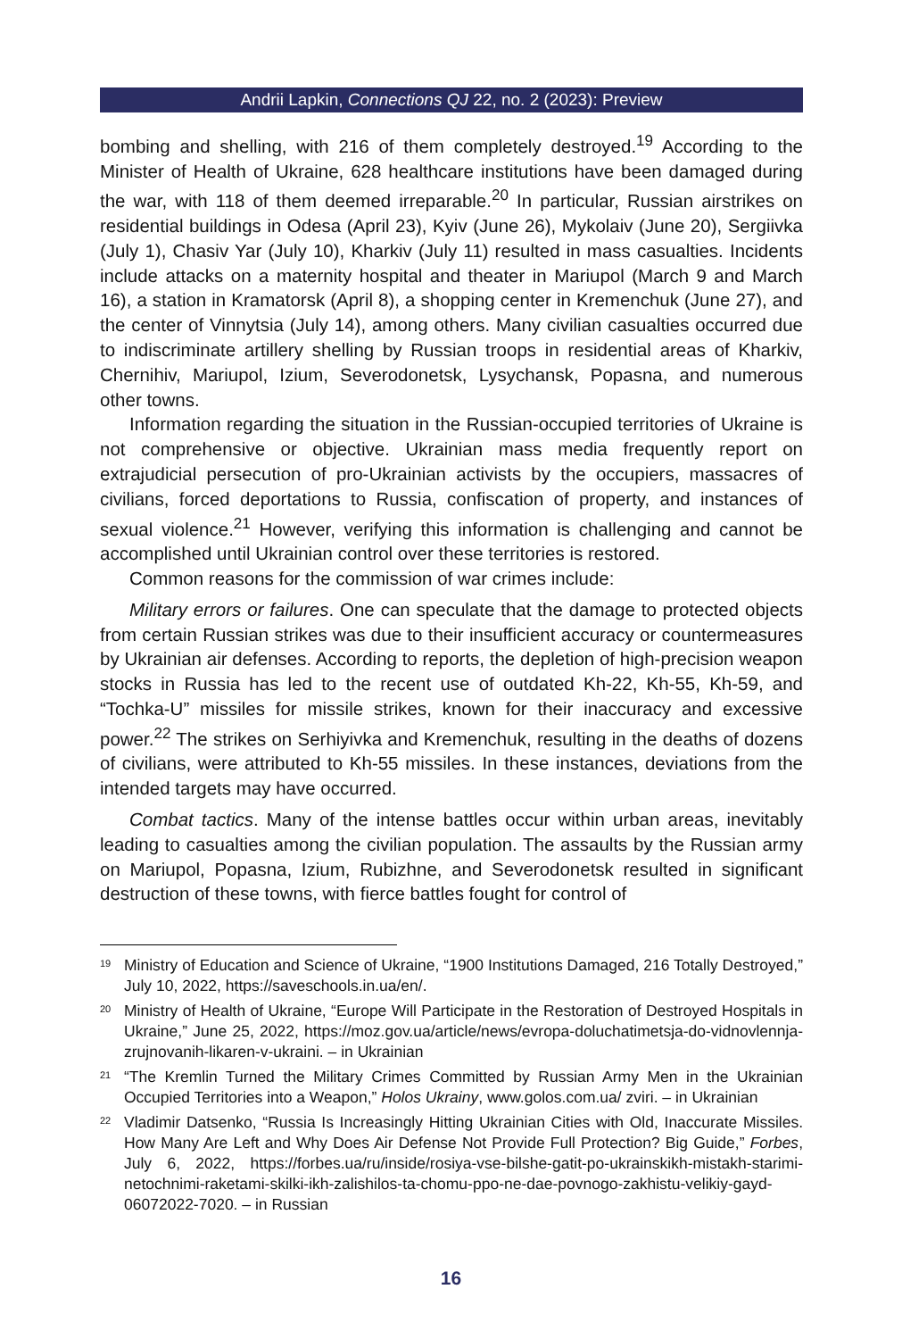Andrii Lapkin, Connections QJ 22, no. 2 (2023): Preview
bombing and shelling, with 216 of them completely destroyed.<sup>19</sup> According to the Minister of Health of Ukraine, 628 healthcare institutions have been damaged during the war, with 118 of them deemed irreparable.<sup>20</sup> In particular, Russian airstrikes on residential buildings in Odesa (April 23), Kyiv (June 26), Mykolaiv (June 20), Sergiivka (July 1), Chasiv Yar (July 10), Kharkiv (July 11) resulted in mass casualties. Incidents include attacks on a maternity hospital and theater in Mariupol (March 9 and March 16), a station in Kramatorsk (April 8), a shopping center in Kremenchuk (June 27), and the center of Vinnytsia (July 14), among others. Many civilian casualties occurred due to indiscriminate artillery shelling by Russian troops in residential areas of Kharkiv, Chernihiv, Mariupol, Izium, Severodonetsk, Lysychansk, Popasna, and numerous other towns.
Information regarding the situation in the Russian-occupied territories of Ukraine is not comprehensive or objective. Ukrainian mass media frequently report on extrajudicial persecution of pro-Ukrainian activists by the occupiers, massacres of civilians, forced deportations to Russia, confiscation of property, and instances of sexual violence.<sup>21</sup> However, verifying this information is challenging and cannot be accomplished until Ukrainian control over these territories is restored.
Common reasons for the commission of war crimes include:
Military errors or failures. One can speculate that the damage to protected objects from certain Russian strikes was due to their insufficient accuracy or countermeasures by Ukrainian air defenses. According to reports, the depletion of high-precision weapon stocks in Russia has led to the recent use of outdated Kh-22, Kh-55, Kh-59, and “Tochka-U” missiles for missile strikes, known for their inaccuracy and excessive power.<sup>22</sup> The strikes on Serhiyivka and Kremenchuk, resulting in the deaths of dozens of civilians, were attributed to Kh-55 missiles. In these instances, deviations from the intended targets may have occurred.
Combat tactics. Many of the intense battles occur within urban areas, inevitably leading to casualties among the civilian population. The assaults by the Russian army on Mariupol, Popasna, Izium, Rubizhne, and Severodonetsk resulted in significant destruction of these towns, with fierce battles fought for control of
<sup>19</sup> Ministry of Education and Science of Ukraine, “1900 Institutions Damaged, 216 Totally Destroyed,” July 10, 2022, https://saveschools.in.ua/en/.
<sup>20</sup> Ministry of Health of Ukraine, “Europe Will Participate in the Restoration of Destroyed Hospitals in Ukraine,” June 25, 2022, https://moz.gov.ua/article/news/evropa-doluchatimetsja-do-vidnovlennja-zrujnovanih-likaren-v-ukraini. – in Ukrainian
<sup>21</sup> “The Kremlin Turned the Military Crimes Committed by Russian Army Men in the Ukrainian Occupied Territories into a Weapon,” Holos Ukrainy, www.golos.com.ua/ zviri. – in Ukrainian
<sup>22</sup> Vladimir Datsenko, “Russia Is Increasingly Hitting Ukrainian Cities with Old, Inaccurate Missiles. How Many Are Left and Why Does Air Defense Not Provide Full Protection? Big Guide,” Forbes, July 6, 2022, https://forbes.ua/ru/inside/rosiya-vse-bilshe-gatit-po-ukrainskikh-mistakh-starimi-netochnimi-raketami-skilki-ikh-zalishilos-ta-chomu-ppo-ne-dae-povnogo-zakhistu-velikiy-gayd-06072022-7020. – in Russian
16